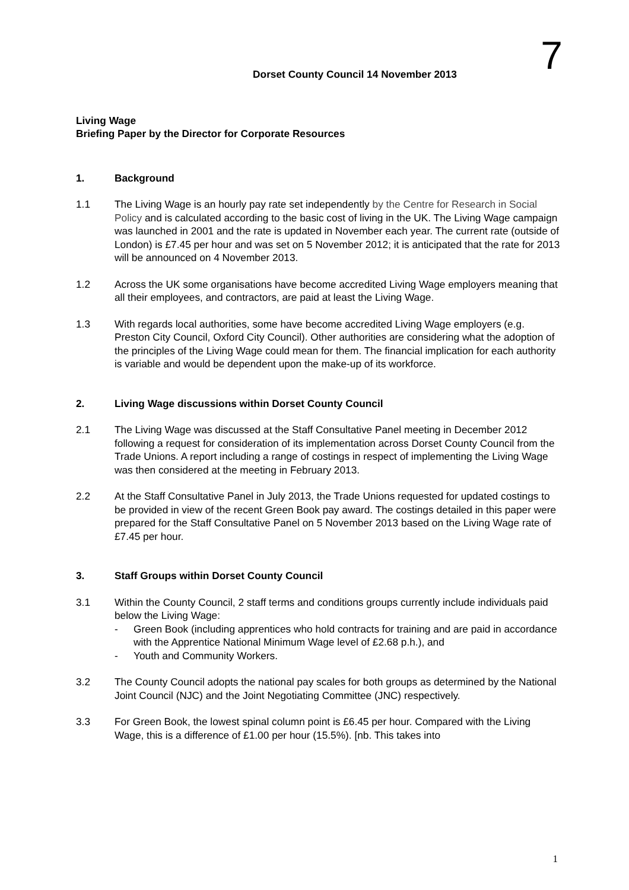7
Dorset County Council 14 November 2013
Living Wage
Briefing Paper by the Director for Corporate Resources
1. Background
1.1 The Living Wage is an hourly pay rate set independently by the Centre for Research in Social Policy and is calculated according to the basic cost of living in the UK. The Living Wage campaign was launched in 2001 and the rate is updated in November each year. The current rate (outside of London) is £7.45 per hour and was set on 5 November 2012; it is anticipated that the rate for 2013 will be announced on 4 November 2013.
1.2 Across the UK some organisations have become accredited Living Wage employers meaning that all their employees, and contractors, are paid at least the Living Wage.
1.3 With regards local authorities, some have become accredited Living Wage employers (e.g. Preston City Council, Oxford City Council). Other authorities are considering what the adoption of the principles of the Living Wage could mean for them. The financial implication for each authority is variable and would be dependent upon the make-up of its workforce.
2. Living Wage discussions within Dorset County Council
2.1 The Living Wage was discussed at the Staff Consultative Panel meeting in December 2012 following a request for consideration of its implementation across Dorset County Council from the Trade Unions. A report including a range of costings in respect of implementing the Living Wage was then considered at the meeting in February 2013.
2.2 At the Staff Consultative Panel in July 2013, the Trade Unions requested for updated costings to be provided in view of the recent Green Book pay award. The costings detailed in this paper were prepared for the Staff Consultative Panel on 5 November 2013 based on the Living Wage rate of £7.45 per hour.
3. Staff Groups within Dorset County Council
3.1 Within the County Council, 2 staff terms and conditions groups currently include individuals paid below the Living Wage:
- Green Book (including apprentices who hold contracts for training and are paid in accordance with the Apprentice National Minimum Wage level of £2.68 p.h.), and
- Youth and Community Workers.
3.2 The County Council adopts the national pay scales for both groups as determined by the National Joint Council (NJC) and the Joint Negotiating Committee (JNC) respectively.
3.3 For Green Book, the lowest spinal column point is £6.45 per hour. Compared with the Living Wage, this is a difference of £1.00 per hour (15.5%). [nb. This takes into
1